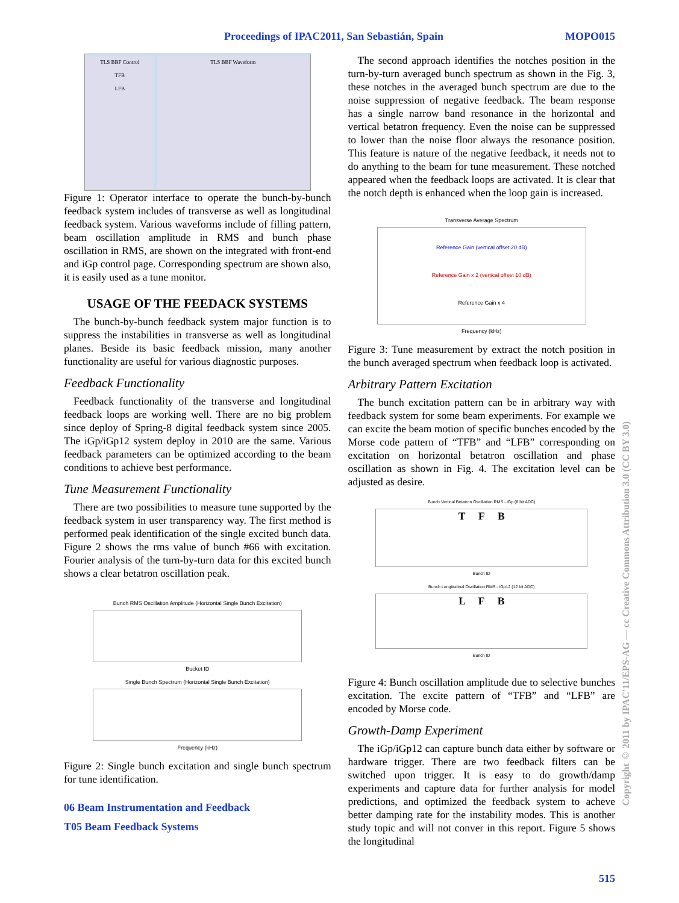Proceedings of IPAC2011, San Sebastián, Spain MOPO015
TLS BBF Control
TFB
LFB
TLS BBF Waveform
Figure 1: Operator interface to operate the bunch-by-bunch feedback system includes of transverse as well as longitudinal feedback system. Various waveforms include of filling pattern, beam oscillation amplitude in RMS and bunch phase oscillation in RMS, are shown on the integrated with front-end and iGp control page. Corresponding spectrum are shown also, it is easily used as a tune monitor.
USAGE OF THE FEEDACK SYSTEMS
The bunch-by-bunch feedback system major function is to suppress the instabilities in transverse as well as longitudinal planes. Beside its basic feedback mission, many another functionality are useful for various diagnostic purposes.
Feedback Functionality
Feedback functionality of the transverse and longitudinal feedback loops are working well. There are no big problem since deploy of Spring-8 digital feedback system since 2005. The iGp/iGp12 system deploy in 2010 are the same. Various feedback parameters can be optimized according to the beam conditions to achieve best performance.
Tune Measurement Functionality
There are two possibilities to measure tune supported by the feedback system in user transparency way. The first method is performed peak identification of the single excited bunch data. Figure 2 shows the rms value of bunch #66 with excitation. Fourier analysis of the turn-by-turn data for this excited bunch shows a clear betatron oscillation peak.
Bunch RMS Oscillation Amplitude (Horizontal Single Bunch Excitation)
Bucket ID
Single Bunch Spectrum (Horizontal Single Bunch Excitation)
Frequency (kHz)
Figure 2: Single bunch excitation and single bunch spectrum for tune identification.
06 Beam Instrumentation and Feedback
T05 Beam Feedback Systems
The second approach identifies the notches position in the turn-by-turn averaged bunch spectrum as shown in the Fig. 3, these notches in the averaged bunch spectrum are due to the noise suppression of negative feedback. The beam response has a single narrow band resonance in the horizontal and vertical betatron frequency. Even the noise can be suppressed to lower than the noise floor always the resonance position. This feature is nature of the negative feedback, it needs not to do anything to the beam for tune measurement. These notched appeared when the feedback loops are activated. It is clear that the notch depth is enhanced when the loop gain is increased.
Transverse Average Spectrum
Reference Gain (vertical offset 20 dB)
Reference Gain x 2 (vertical offset 10 dB)
Reference Gain x 4
Frequency (kHz)
Figure 3: Tune measurement by extract the notch position in the bunch averaged spectrum when feedback loop is activated.
Arbitrary Pattern Excitation
The bunch excitation pattern can be in arbitrary way with feedback system for some beam experiments. For example we can excite the beam motion of specific bunches encoded by the Morse code pattern of “TFB” and “LFB” corresponding on excitation on horizontal betatron oscillation and phase oscillation as shown in Fig. 4. The excitation level can be adjusted as desire.
Bunch Vertical Betatron Oscillation RMS - iGp (8 bit ADC)
T F B
Bunch ID
Bunch Longitudinal Oscillation RMS - iGp12 (12 bit ADC)
L F B
Bunch ID
Figure 4: Bunch oscillation amplitude due to selective bunches excitation. The excite pattern of “TFB” and “LFB” are encoded by Morse code.
Growth-Damp Experiment
The iGp/iGp12 can capture bunch data either by software or hardware trigger. There are two feedback filters can be switched upon trigger. It is easy to do growth/damp experiments and capture data for further analysis for model predictions, and optimized the feedback system to acheve better damping rate for the instability modes. This is another study topic and will not conver in this report. Figure 5 shows the longitudinal
515
Copyright © 2011 by IPAC'11/EPS-AG — cc Creative Commons Attribution 3.0 (CC BY 3.0)